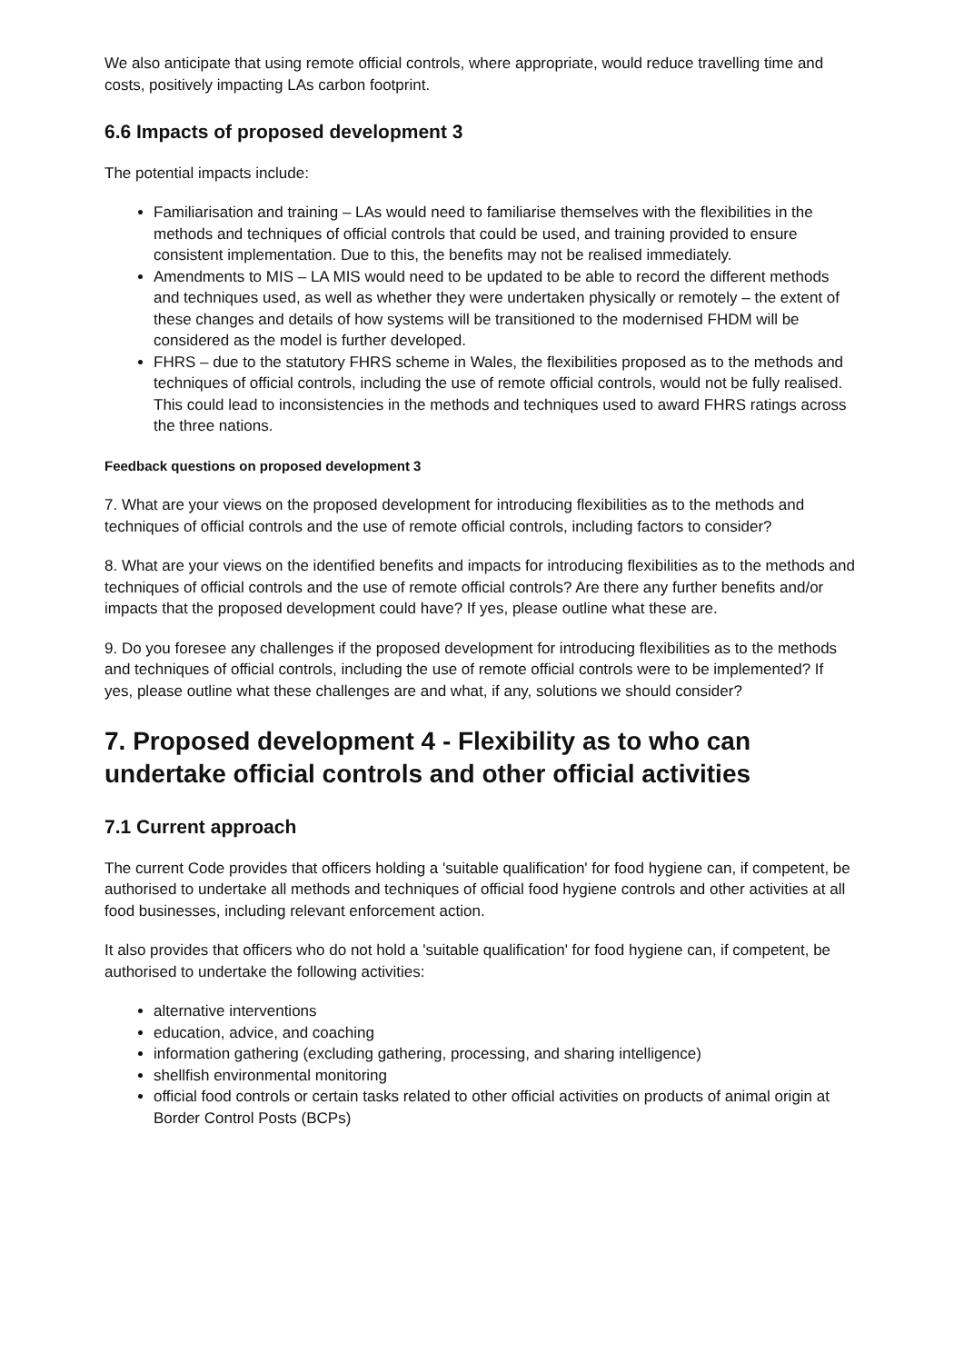We also anticipate that using remote official controls, where appropriate, would reduce travelling time and costs, positively impacting LAs carbon footprint.
6.6 Impacts of proposed development 3
The potential impacts include:
Familiarisation and training – LAs would need to familiarise themselves with the flexibilities in the methods and techniques of official controls that could be used, and training provided to ensure consistent implementation. Due to this, the benefits may not be realised immediately.
Amendments to MIS – LA MIS would need to be updated to be able to record the different methods and techniques used, as well as whether they were undertaken physically or remotely – the extent of these changes and details of how systems will be transitioned to the modernised FHDM will be considered as the model is further developed.
FHRS – due to the statutory FHRS scheme in Wales, the flexibilities proposed as to the methods and techniques of official controls, including the use of remote official controls, would not be fully realised. This could lead to inconsistencies in the methods and techniques used to award FHRS ratings across the three nations.
Feedback questions on proposed development 3
7. What are your views on the proposed development for introducing flexibilities as to the methods and techniques of official controls and the use of remote official controls, including factors to consider?
8. What are your views on the identified benefits and impacts for introducing flexibilities as to the methods and techniques of official controls and the use of remote official controls? Are there any further benefits and/or impacts that the proposed development could have? If yes, please outline what these are.
9. Do you foresee any challenges if the proposed development for introducing flexibilities as to the methods and techniques of official controls, including the use of remote official controls were to be implemented? If yes, please outline what these challenges are and what, if any, solutions we should consider?
7. Proposed development 4 - Flexibility as to who can undertake official controls and other official activities
7.1 Current approach
The current Code provides that officers holding a 'suitable qualification' for food hygiene can, if competent, be authorised to undertake all methods and techniques of official food hygiene controls and other activities at all food businesses, including relevant enforcement action.
It also provides that officers who do not hold a 'suitable qualification' for food hygiene can, if competent, be authorised to undertake the following activities:
alternative interventions
education, advice, and coaching
information gathering (excluding gathering, processing, and sharing intelligence)
shellfish environmental monitoring
official food controls or certain tasks related to other official activities on products of animal origin at Border Control Posts (BCPs)